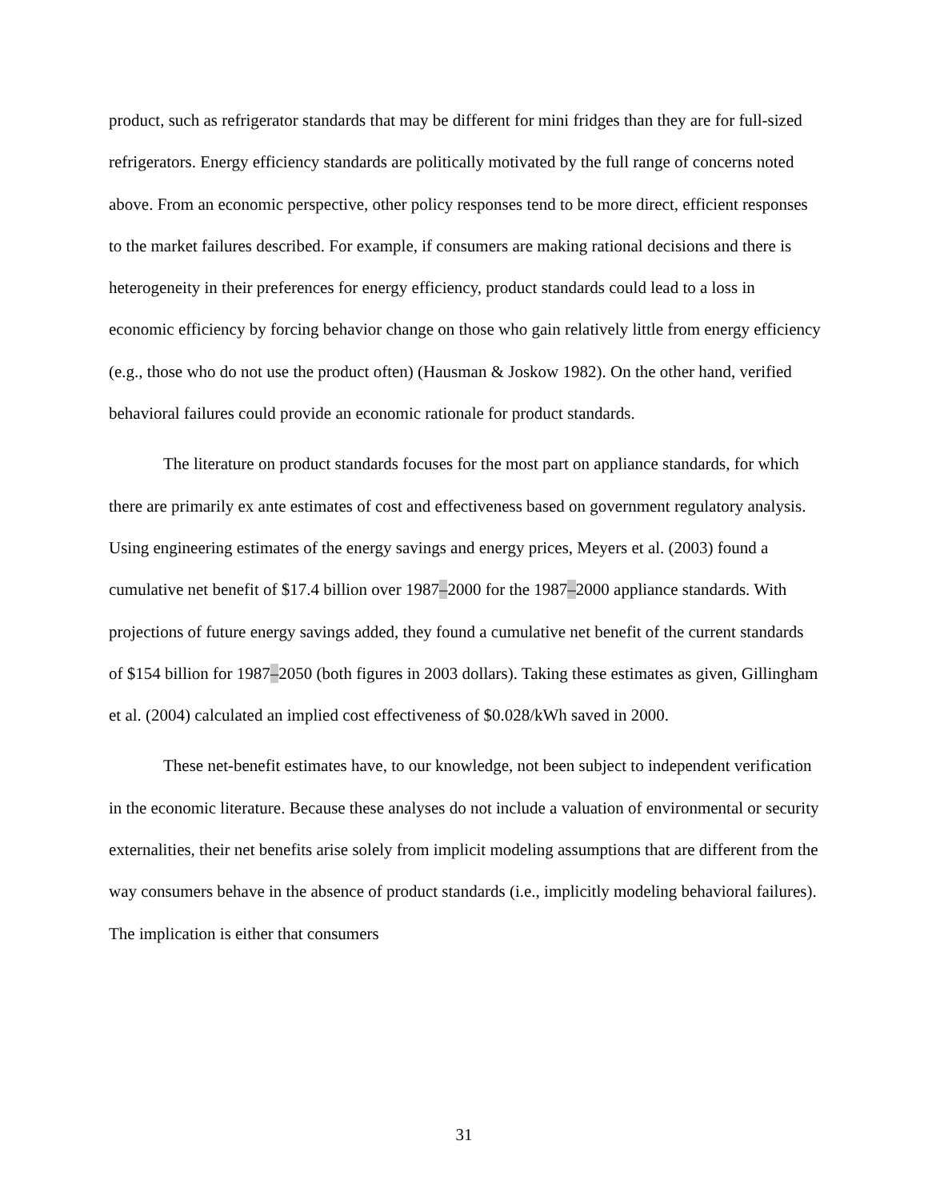product, such as refrigerator standards that may be different for mini fridges than they are for full-sized refrigerators. Energy efficiency standards are politically motivated by the full range of concerns noted above. From an economic perspective, other policy responses tend to be more direct, efficient responses to the market failures described. For example, if consumers are making rational decisions and there is heterogeneity in their preferences for energy efficiency, product standards could lead to a loss in economic efficiency by forcing behavior change on those who gain relatively little from energy efficiency (e.g., those who do not use the product often) (Hausman & Joskow 1982). On the other hand, verified behavioral failures could provide an economic rationale for product standards.
The literature on product standards focuses for the most part on appliance standards, for which there are primarily ex ante estimates of cost and effectiveness based on government regulatory analysis. Using engineering estimates of the energy savings and energy prices, Meyers et al. (2003) found a cumulative net benefit of $17.4 billion over 1987–2000 for the 1987–2000 appliance standards. With projections of future energy savings added, they found a cumulative net benefit of the current standards of $154 billion for 1987–2050 (both figures in 2003 dollars). Taking these estimates as given, Gillingham et al. (2004) calculated an implied cost effectiveness of $0.028/kWh saved in 2000.
These net-benefit estimates have, to our knowledge, not been subject to independent verification in the economic literature. Because these analyses do not include a valuation of environmental or security externalities, their net benefits arise solely from implicit modeling assumptions that are different from the way consumers behave in the absence of product standards (i.e., implicitly modeling behavioral failures). The implication is either that consumers
31